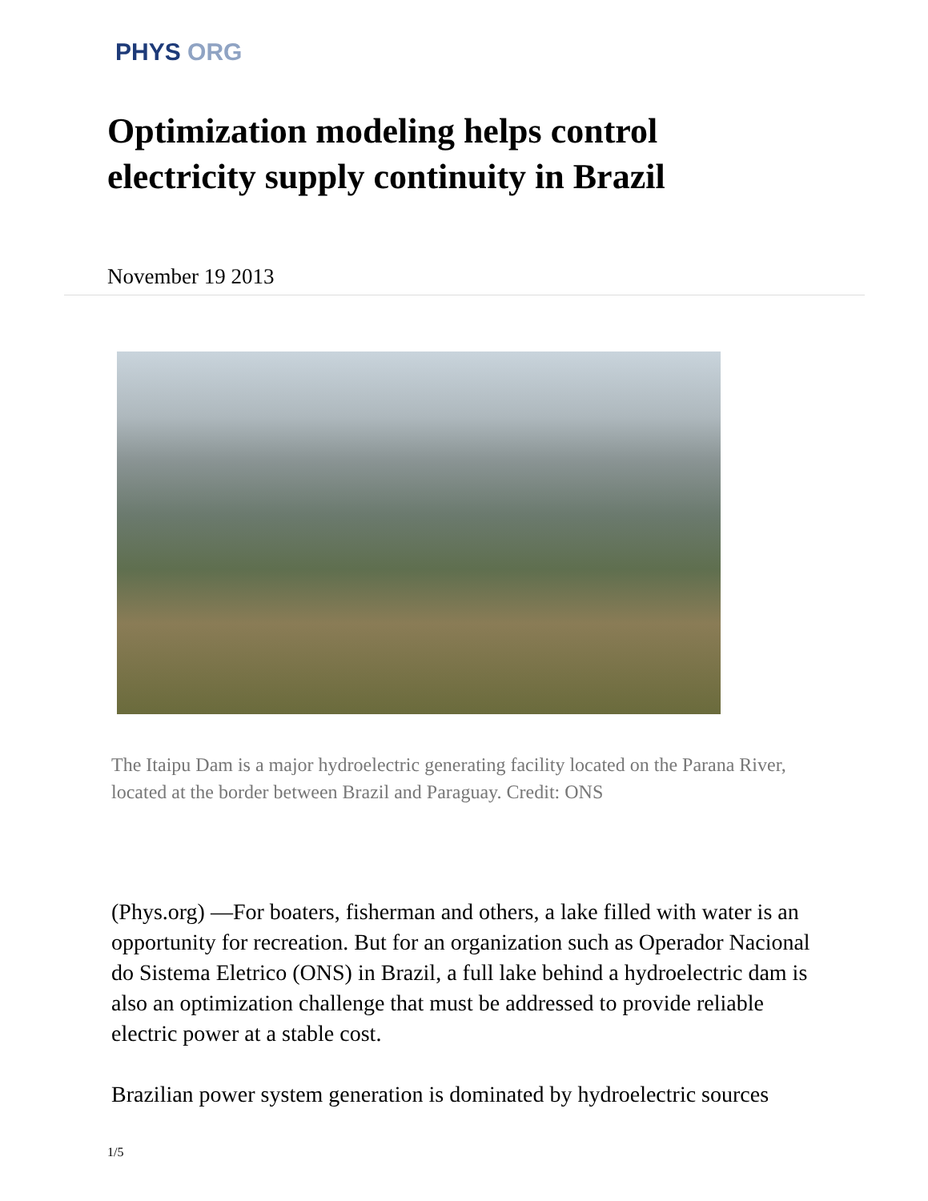PHYS ORG
Optimization modeling helps control electricity supply continuity in Brazil
November 19 2013
The Itaipu Dam is a major hydroelectric generating facility located on the Parana River, located at the border between Brazil and Paraguay. Credit: ONS
(Phys.org) —For boaters, fisherman and others, a lake filled with water is an opportunity for recreation. But for an organization such as Operador Nacional do Sistema Eletrico (ONS) in Brazil, a full lake behind a hydroelectric dam is also an optimization challenge that must be addressed to provide reliable electric power at a stable cost.
Brazilian power system generation is dominated by hydroelectric sources
1/5